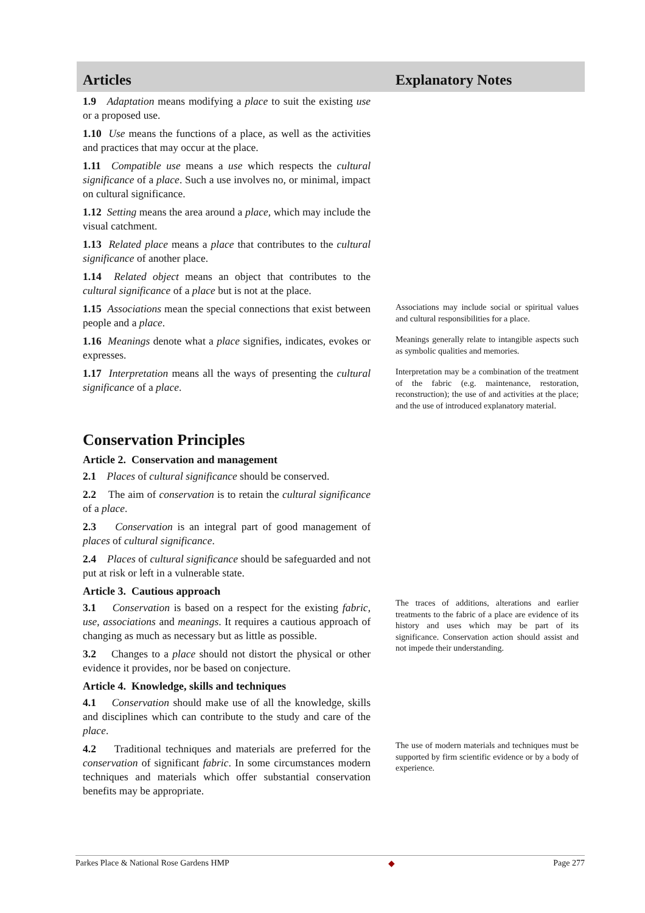Articles Explanatory Notes
1.9 Adaptation means modifying a place to suit the existing use or a proposed use.
1.10 Use means the functions of a place, as well as the activities and practices that may occur at the place.
1.11 Compatible use means a use which respects the cultural significance of a place. Such a use involves no, or minimal, impact on cultural significance.
1.12 Setting means the area around a place, which may include the visual catchment.
1.13 Related place means a place that contributes to the cultural significance of another place.
1.14 Related object means an object that contributes to the cultural significance of a place but is not at the place.
1.15 Associations mean the special connections that exist between people and a place.
Associations may include social or spiritual values and cultural responsibilities for a place.
1.16 Meanings denote what a place signifies, indicates, evokes or expresses.
Meanings generally relate to intangible aspects such as symbolic qualities and memories.
1.17 Interpretation means all the ways of presenting the cultural significance of a place.
Interpretation may be a combination of the treatment of the fabric (e.g. maintenance, restoration, reconstruction); the use of and activities at the place; and the use of introduced explanatory material.
Conservation Principles
Article 2. Conservation and management
2.1 Places of cultural significance should be conserved.
2.2 The aim of conservation is to retain the cultural significance of a place.
2.3 Conservation is an integral part of good management of places of cultural significance.
2.4 Places of cultural significance should be safeguarded and not put at risk or left in a vulnerable state.
Article 3. Cautious approach
3.1 Conservation is based on a respect for the existing fabric, use, associations and meanings. It requires a cautious approach of changing as much as necessary but as little as possible.
3.2 Changes to a place should not distort the physical or other evidence it provides, nor be based on conjecture.
The traces of additions, alterations and earlier treatments to the fabric of a place are evidence of its history and uses which may be part of its significance. Conservation action should assist and not impede their understanding.
Article 4. Knowledge, skills and techniques
4.1 Conservation should make use of all the knowledge, skills and disciplines which can contribute to the study and care of the place.
4.2 Traditional techniques and materials are preferred for the conservation of significant fabric. In some circumstances modern techniques and materials which offer substantial conservation benefits may be appropriate.
The use of modern materials and techniques must be supported by firm scientific evidence or by a body of experience.
Parkes Place & National Rose Gardens HMP ◆ Page 277